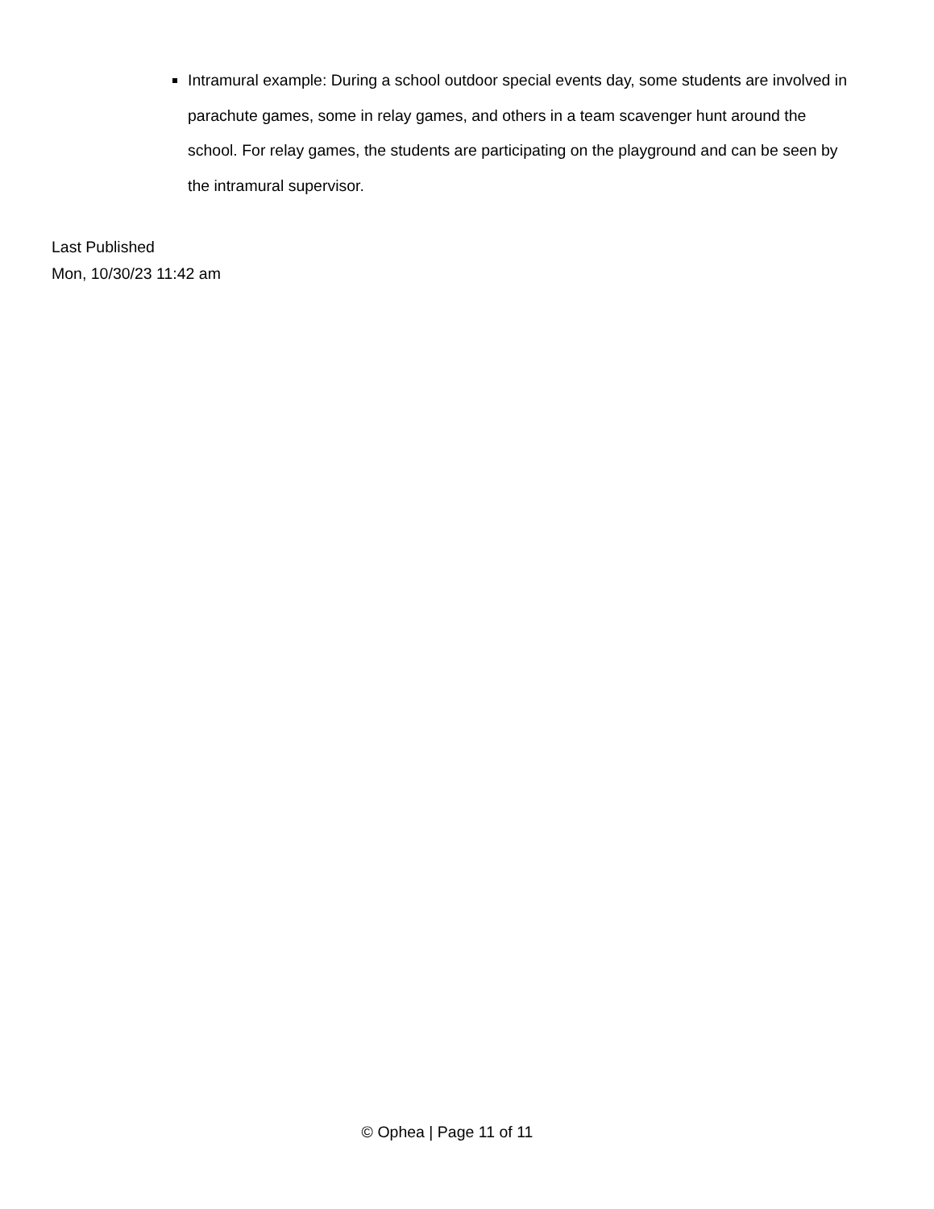Intramural example: During a school outdoor special events day, some students are involved in parachute games, some in relay games, and others in a team scavenger hunt around the school. For relay games, the students are participating on the playground and can be seen by the intramural supervisor.
Last Published
Mon, 10/30/23 11:42 am
© Ophea | Page 11 of 11